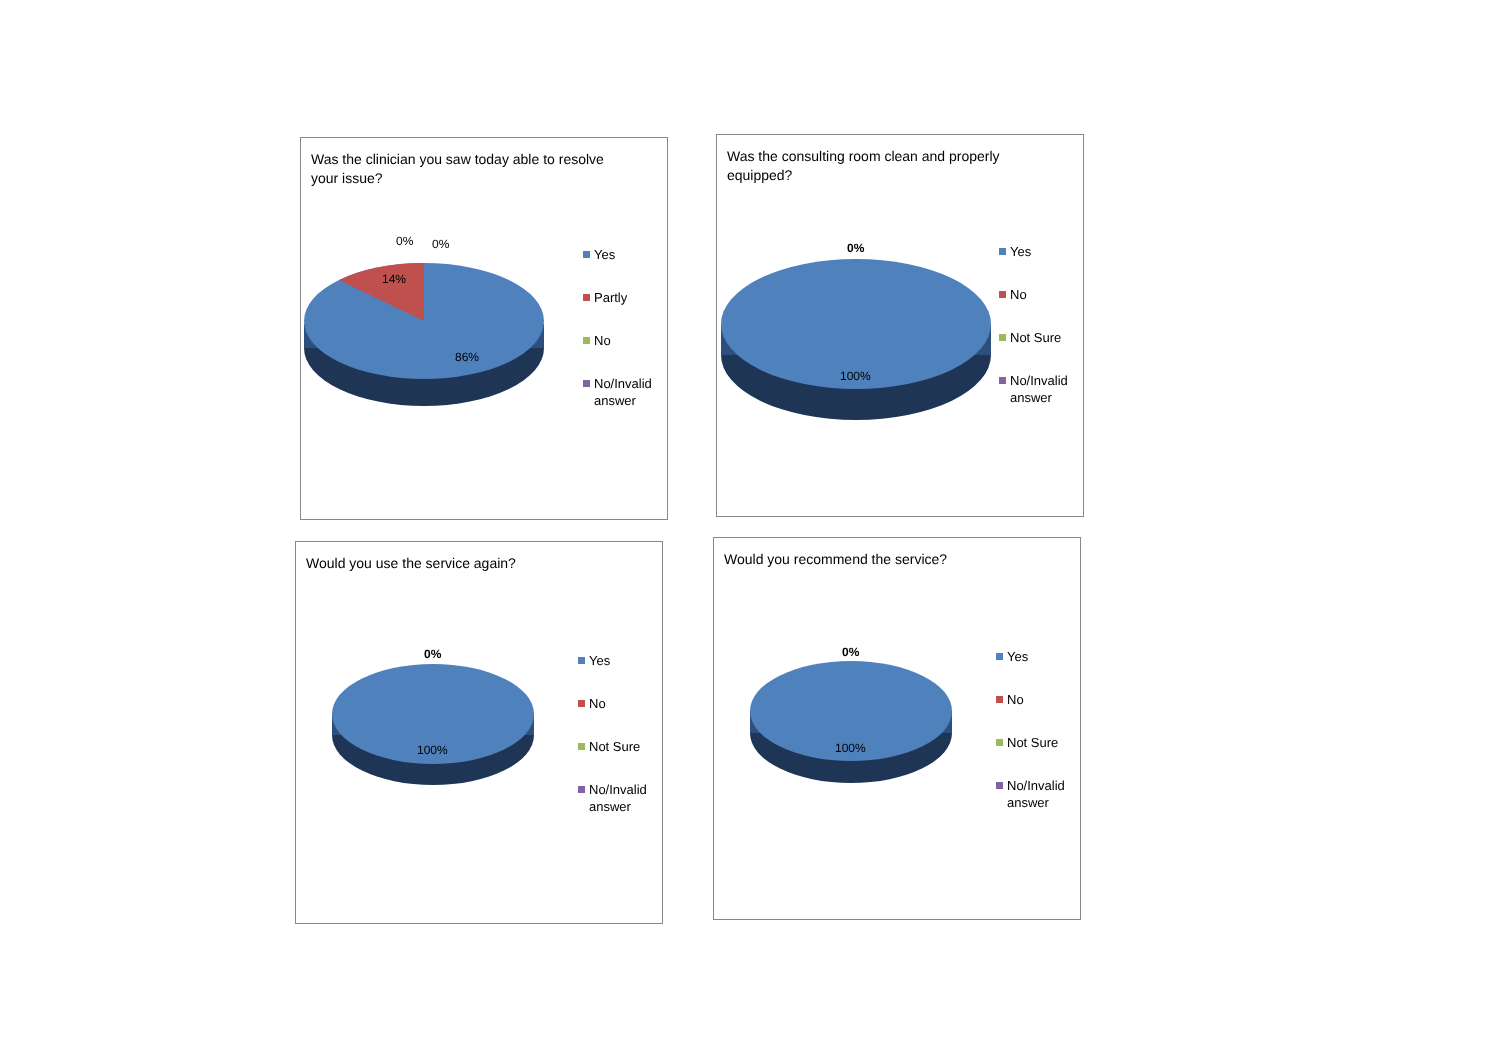Was the clinician you saw today able to resolve your issue?
0% 0%
14%
86%
Yes
Partly
No
No/Invalid answer
Was the consulting room clean and properly equipped?
0%
100%
Yes
No
Not Sure
No/Invalid answer
Would you use the service again?
0%
100%
Yes
No
Not Sure
No/Invalid answer
Would you recommend the service?
0%
100%
Yes
No
Not Sure
No/Invalid answer